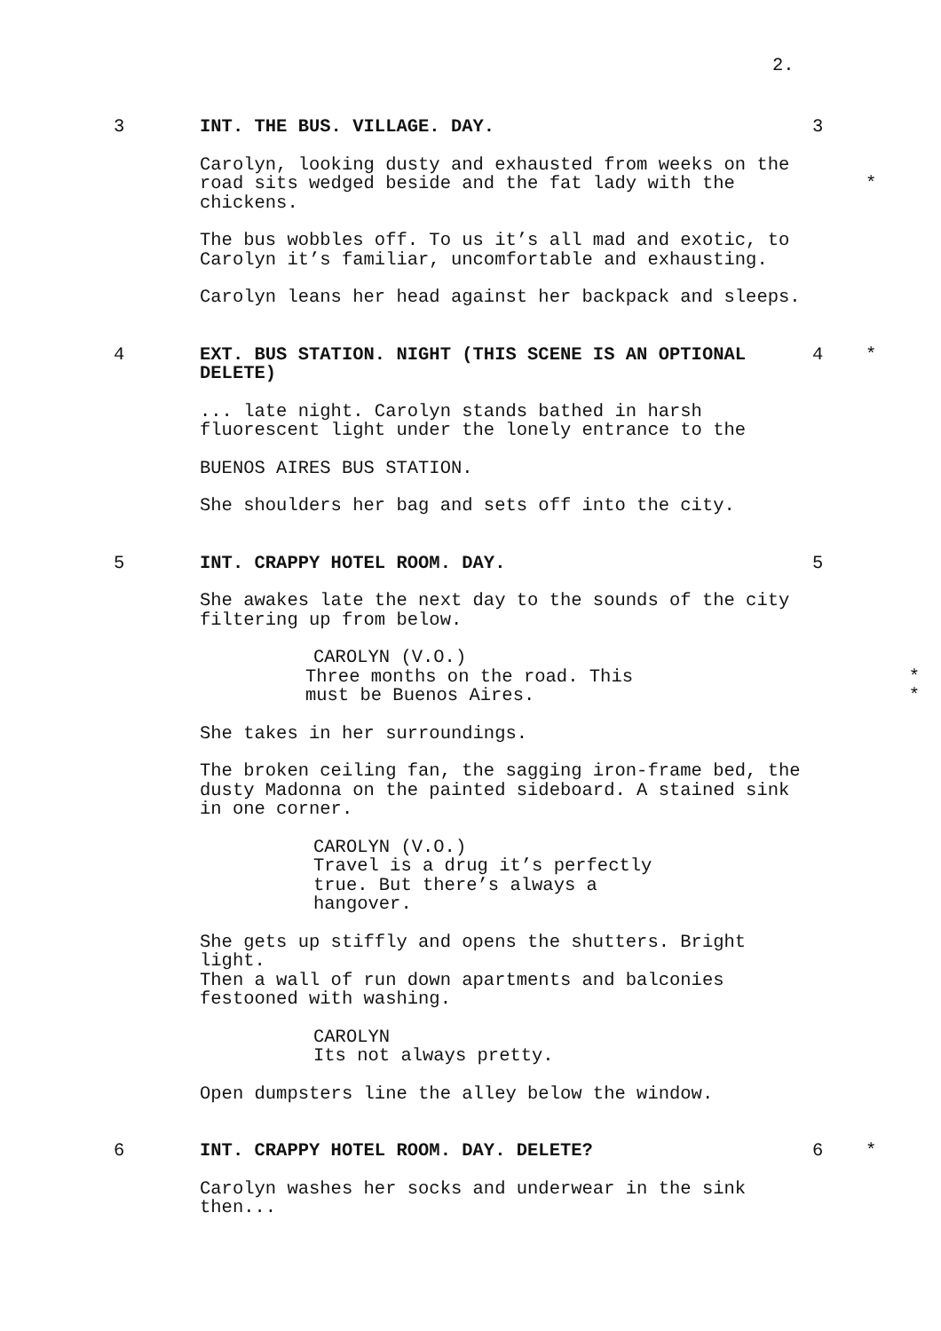2.
3 INT. THE BUS. VILLAGE. DAY. 3
Carolyn, looking dusty and exhausted from weeks on the
road sits wedged beside and the fat lady with the *
chickens.
The bus wobbles off. To us it’s all mad and exotic, to
Carolyn it’s familiar, uncomfortable and exhausting.
Carolyn leans her head against her backpack and sleeps.
4 EXT. BUS STATION. NIGHT (THIS SCENE IS AN OPTIONAL DELETE)
4 *
... late night. Carolyn stands bathed in harsh
fluorescent light under the lonely entrance to the
BUENOS AIRES BUS STATION.
She shoulders her bag and sets off into the city.
5 INT. CRAPPY HOTEL ROOM. DAY. 5
She awakes late the next day to the sounds of the city
filtering up from below.
CAROLYN (V.O.)
Three months on the road. This *
must be Buenos Aires. *
She takes in her surroundings.
The broken ceiling fan, the sagging iron-frame bed, the
dusty Madonna on the painted sideboard. A stained sink
in one corner.
CAROLYN (V.O.)
Travel is a drug it’s perfectly
true. But there’s always a
hangover.
She gets up stiffly and opens the shutters. Bright light.
Then a wall of run down apartments and balconies
festooned with washing.
CAROLYN
Its not always pretty.
Open dumpsters line the alley below the window.
6 INT. CRAPPY HOTEL ROOM. DAY. DELETE? 6 *
Carolyn washes her socks and underwear in the sink
then...